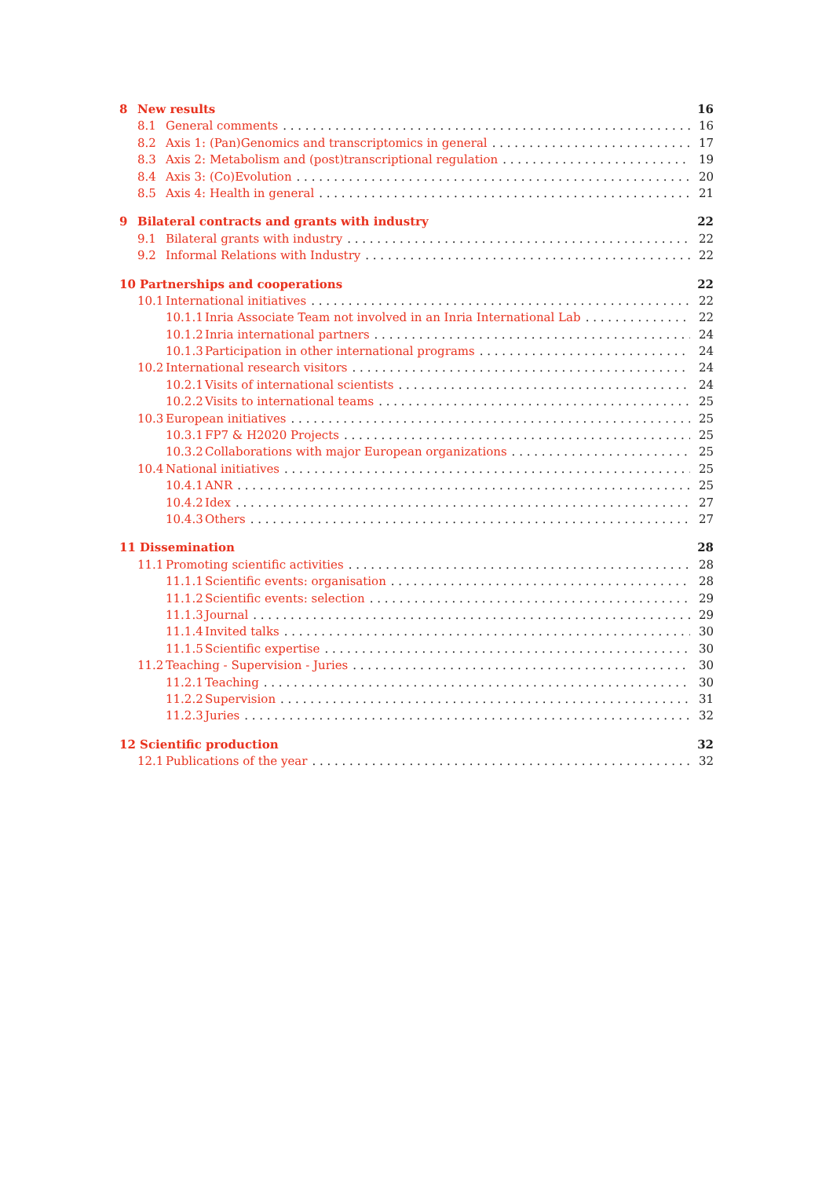8 New results 16
8.1 General comments 16
8.2 Axis 1: (Pan)Genomics and transcriptomics in general 17
8.3 Axis 2: Metabolism and (post)transcriptional regulation 19
8.4 Axis 3: (Co)Evolution 20
8.5 Axis 4: Health in general 21
9 Bilateral contracts and grants with industry 22
9.1 Bilateral grants with industry 22
9.2 Informal Relations with Industry 22
10 Partnerships and cooperations 22
10.1 International initiatives 22
10.1.1 Inria Associate Team not involved in an Inria International Lab 22
10.1.2 Inria international partners 24
10.1.3 Participation in other international programs 24
10.2 International research visitors 24
10.2.1 Visits of international scientists 24
10.2.2 Visits to international teams 25
10.3 European initiatives 25
10.3.1 FP7 & H2020 Projects 25
10.3.2 Collaborations with major European organizations 25
10.4 National initiatives 25
10.4.1 ANR 25
10.4.2 Idex 27
10.4.3 Others 27
11 Dissemination 28
11.1 Promoting scientific activities 28
11.1.1 Scientific events: organisation 28
11.1.2 Scientific events: selection 29
11.1.3 Journal 29
11.1.4 Invited talks 30
11.1.5 Scientific expertise 30
11.2 Teaching - Supervision - Juries 30
11.2.1 Teaching 30
11.2.2 Supervision 31
11.2.3 Juries 32
12 Scientific production 32
12.1 Publications of the year 32